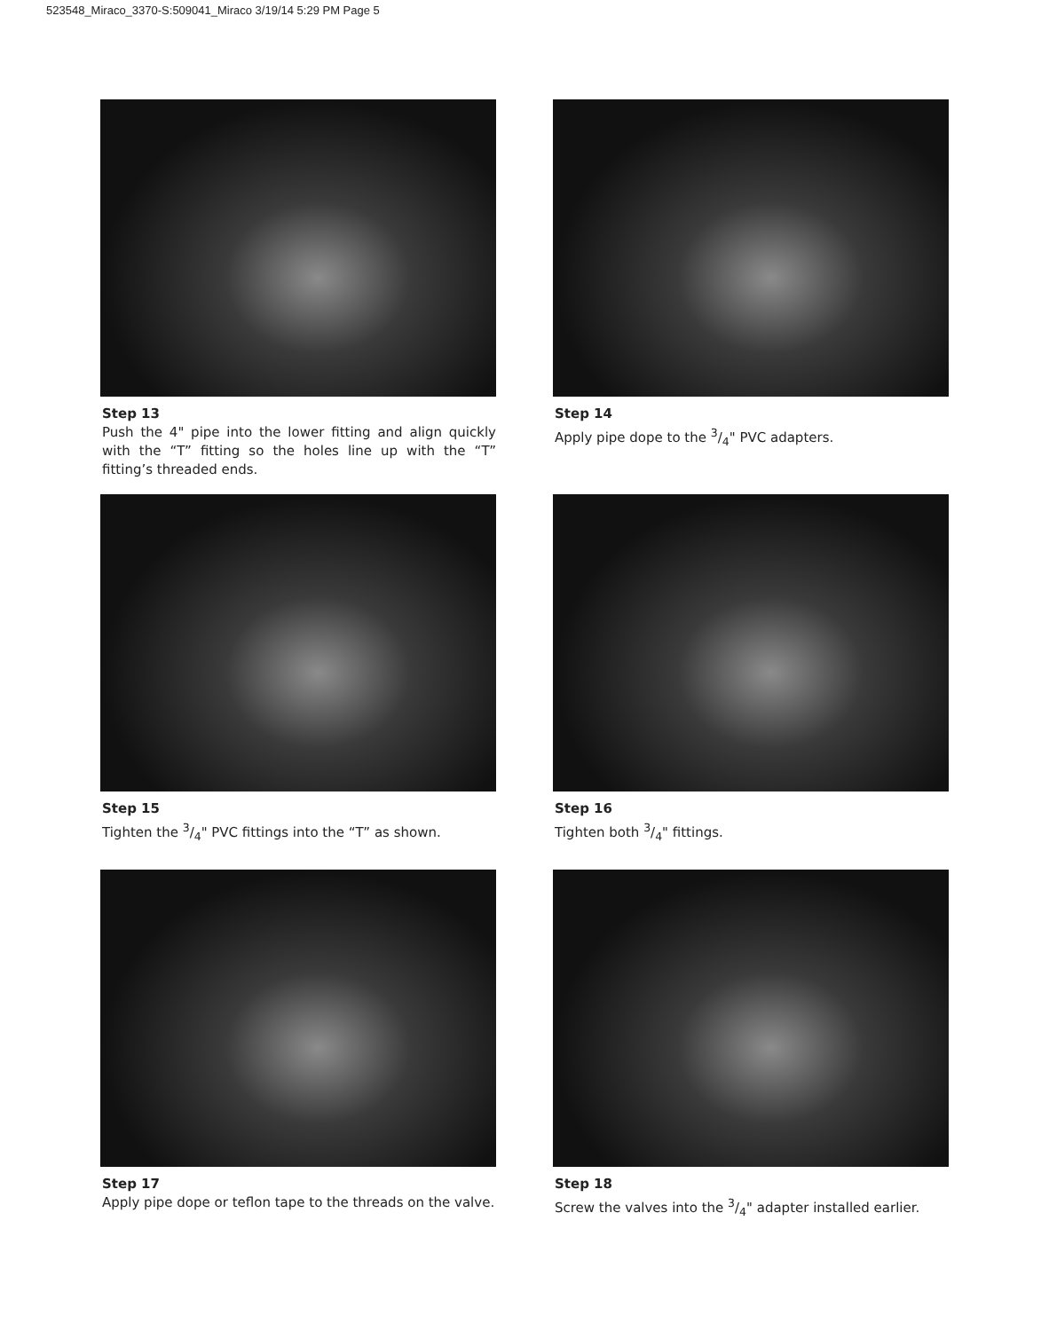523548_Miraco_3370-S:509041_Miraco 3/19/14 5:29 PM Page 5
Step 13
Push the 4" pipe into the lower fitting and align quickly with the “T” fitting so the holes line up with the “T” fitting’s threaded ends.
Step 14
Apply pipe dope to the 3/4" PVC adapters.
Step 15
Tighten the 3/4" PVC fittings into the “T” as shown.
Step 16
Tighten both 3/4" fittings.
Step 17
Apply pipe dope or teflon tape to the threads on the valve.
Step 18
Screw the valves into the 3/4" adapter installed earlier.